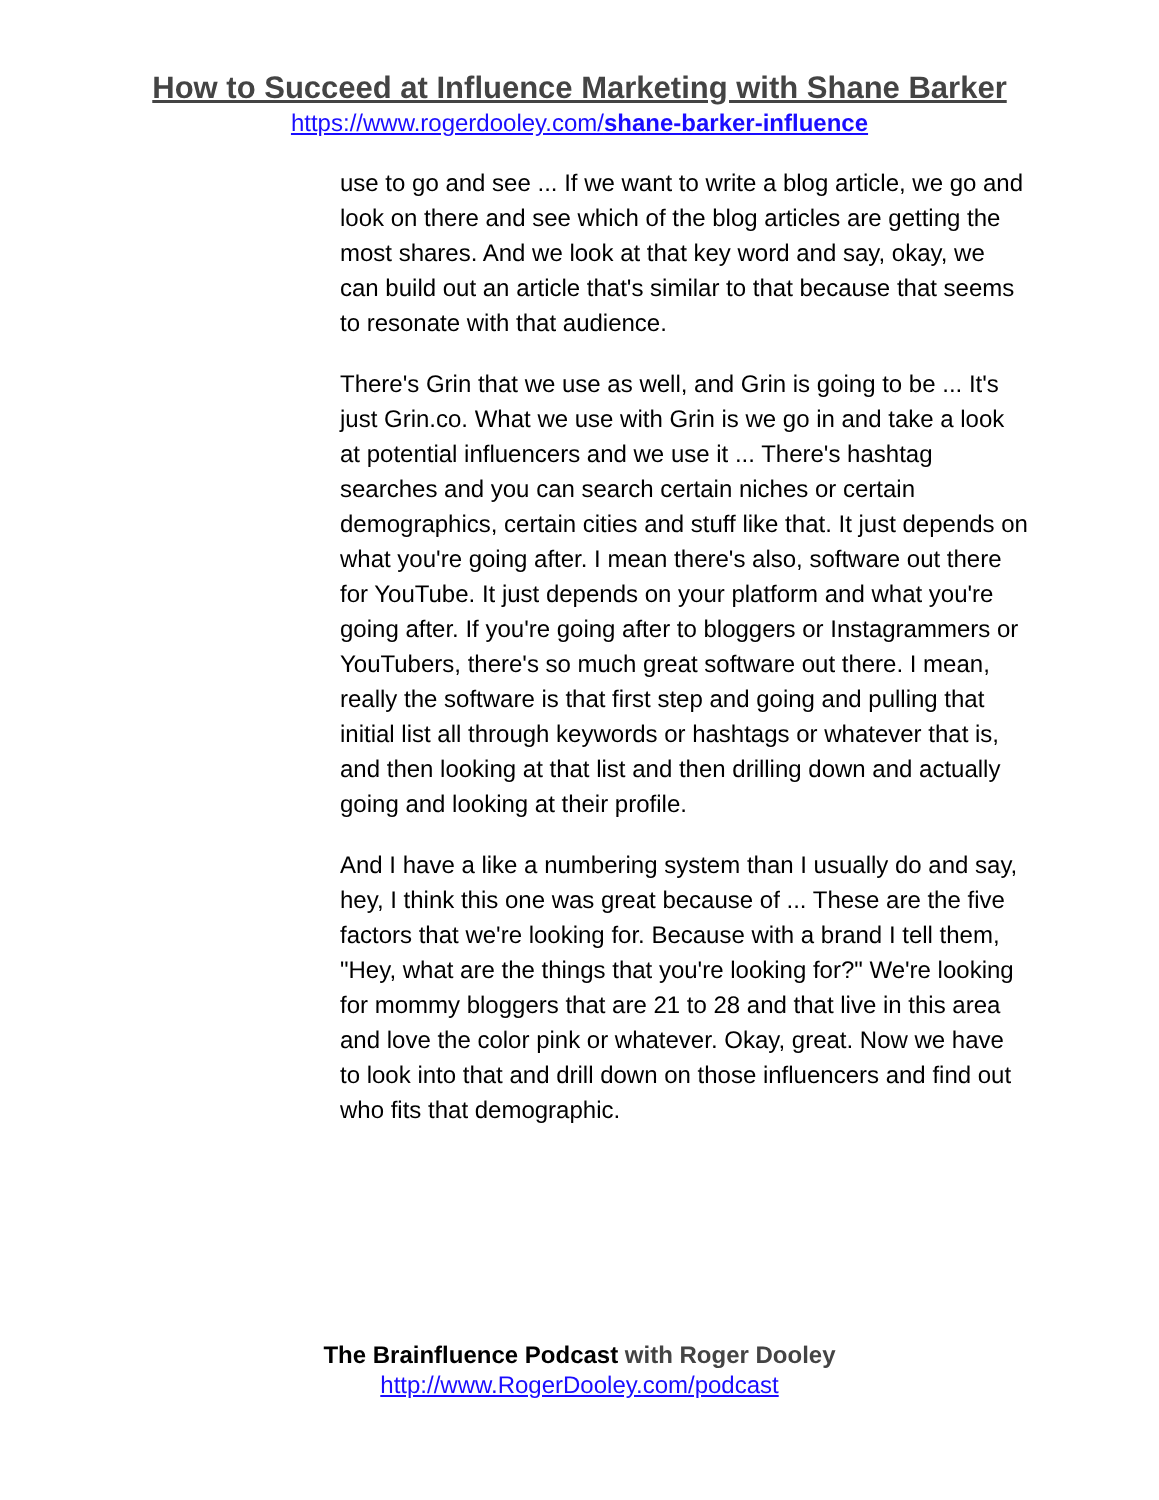How to Succeed at Influence Marketing with Shane Barker
https://www.rogerdooley.com/shane-barker-influence
use to go and see ... If we want to write a blog article, we go and look on there and see which of the blog articles are getting the most shares. And we look at that key word and say, okay, we can build out an article that's similar to that because that seems to resonate with that audience.
There's Grin that we use as well, and Grin is going to be ... It's just Grin.co. What we use with Grin is we go in and take a look at potential influencers and we use it ... There's hashtag searches and you can search certain niches or certain demographics, certain cities and stuff like that. It just depends on what you're going after. I mean there's also, software out there for YouTube. It just depends on your platform and what you're going after. If you're going after to bloggers or Instagrammers or YouTubers, there's so much great software out there. I mean, really the software is that first step and going and pulling that initial list all through keywords or hashtags or whatever that is, and then looking at that list and then drilling down and actually going and looking at their profile.
And I have a like a numbering system than I usually do and say, hey, I think this one was great because of ... These are the five factors that we're looking for. Because with a brand I tell them, "Hey, what are the things that you're looking for?" We're looking for mommy bloggers that are 21 to 28 and that live in this area and love the color pink or whatever. Okay, great. Now we have to look into that and drill down on those influencers and find out who fits that demographic.
The Brainfluence Podcast with Roger Dooley
http://www.RogerDooley.com/podcast